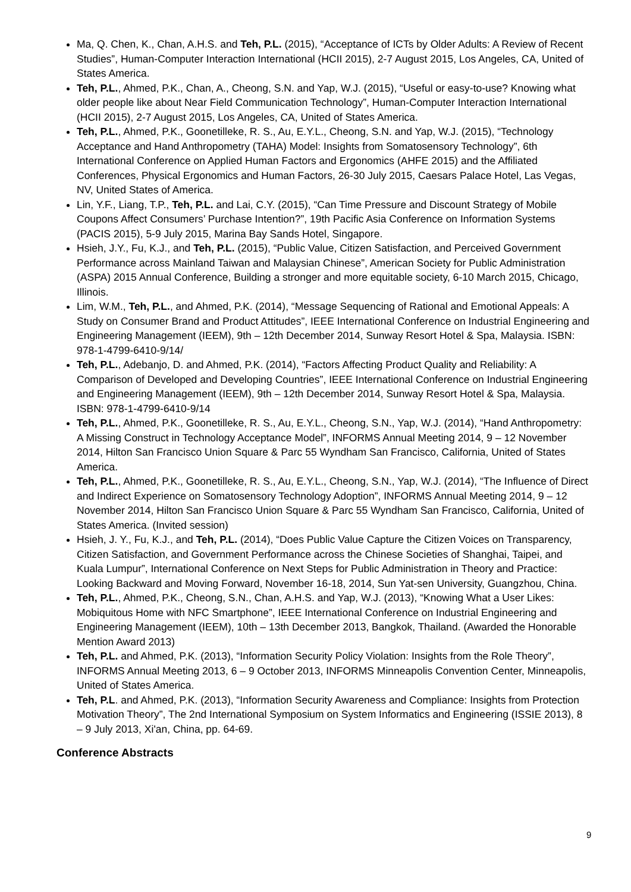Ma, Q. Chen, K., Chan, A.H.S. and Teh, P.L. (2015), “Acceptance of ICTs by Older Adults: A Review of Recent Studies”, Human-Computer Interaction International (HCII 2015), 2-7 August 2015, Los Angeles, CA, United of States America.
Teh, P.L., Ahmed, P.K., Chan, A., Cheong, S.N. and Yap, W.J. (2015), “Useful or easy-to-use? Knowing what older people like about Near Field Communication Technology”, Human-Computer Interaction International (HCII 2015), 2-7 August 2015, Los Angeles, CA, United of States America.
Teh, P.L., Ahmed, P.K., Goonetilleke, R. S., Au, E.Y.L., Cheong, S.N. and Yap, W.J. (2015), “Technology Acceptance and Hand Anthropometry (TAHA) Model: Insights from Somatosensory Technology”, 6th International Conference on Applied Human Factors and Ergonomics (AHFE 2015) and the Affiliated Conferences, Physical Ergonomics and Human Factors, 26-30 July 2015, Caesars Palace Hotel, Las Vegas, NV, United States of America.
Lin, Y.F., Liang, T.P., Teh, P.L. and Lai, C.Y. (2015), “Can Time Pressure and Discount Strategy of Mobile Coupons Affect Consumers’ Purchase Intention?”, 19th Pacific Asia Conference on Information Systems (PACIS 2015), 5-9 July 2015, Marina Bay Sands Hotel, Singapore.
Hsieh, J.Y., Fu, K.J., and Teh, P.L. (2015), “Public Value, Citizen Satisfaction, and Perceived Government Performance across Mainland Taiwan and Malaysian Chinese”, American Society for Public Administration (ASPA) 2015 Annual Conference, Building a stronger and more equitable society, 6-10 March 2015, Chicago, Illinois.
Lim, W.M., Teh, P.L., and Ahmed, P.K. (2014), “Message Sequencing of Rational and Emotional Appeals: A Study on Consumer Brand and Product Attitudes”, IEEE International Conference on Industrial Engineering and Engineering Management (IEEM), 9th – 12th December 2014, Sunway Resort Hotel & Spa, Malaysia. ISBN: 978-1-4799-6410-9/14/
Teh, P.L., Adebanjo, D. and Ahmed, P.K. (2014), “Factors Affecting Product Quality and Reliability: A Comparison of Developed and Developing Countries”, IEEE International Conference on Industrial Engineering and Engineering Management (IEEM), 9th – 12th December 2014, Sunway Resort Hotel & Spa, Malaysia. ISBN: 978-1-4799-6410-9/14
Teh, P.L., Ahmed, P.K., Goonetilleke, R. S., Au, E.Y.L., Cheong, S.N., Yap, W.J. (2014), “Hand Anthropometry: A Missing Construct in Technology Acceptance Model”, INFORMS Annual Meeting 2014, 9 – 12 November 2014, Hilton San Francisco Union Square & Parc 55 Wyndham San Francisco, California, United of States America.
Teh, P.L., Ahmed, P.K., Goonetilleke, R. S., Au, E.Y.L., Cheong, S.N., Yap, W.J. (2014), “The Influence of Direct and Indirect Experience on Somatosensory Technology Adoption”, INFORMS Annual Meeting 2014, 9 – 12 November 2014, Hilton San Francisco Union Square & Parc 55 Wyndham San Francisco, California, United of States America. (Invited session)
Hsieh, J. Y., Fu, K.J., and Teh, P.L. (2014), “Does Public Value Capture the Citizen Voices on Transparency, Citizen Satisfaction, and Government Performance across the Chinese Societies of Shanghai, Taipei, and Kuala Lumpur”, International Conference on Next Steps for Public Administration in Theory and Practice: Looking Backward and Moving Forward, November 16-18, 2014, Sun Yat-sen University, Guangzhou, China.
Teh, P.L., Ahmed, P.K., Cheong, S.N., Chan, A.H.S. and Yap, W.J. (2013), “Knowing What a User Likes: Mobiquitous Home with NFC Smartphone”, IEEE International Conference on Industrial Engineering and Engineering Management (IEEM), 10th – 13th December 2013, Bangkok, Thailand. (Awarded the Honorable Mention Award 2013)
Teh, P.L. and Ahmed, P.K. (2013), “Information Security Policy Violation: Insights from the Role Theory”, INFORMS Annual Meeting 2013, 6 – 9 October 2013, INFORMS Minneapolis Convention Center, Minneapolis, United of States America.
Teh, P.L. and Ahmed, P.K. (2013), “Information Security Awareness and Compliance: Insights from Protection Motivation Theory”, The 2nd International Symposium on System Informatics and Engineering (ISSIE 2013), 8 – 9 July 2013, Xi'an, China, pp. 64-69.
Conference Abstracts
9